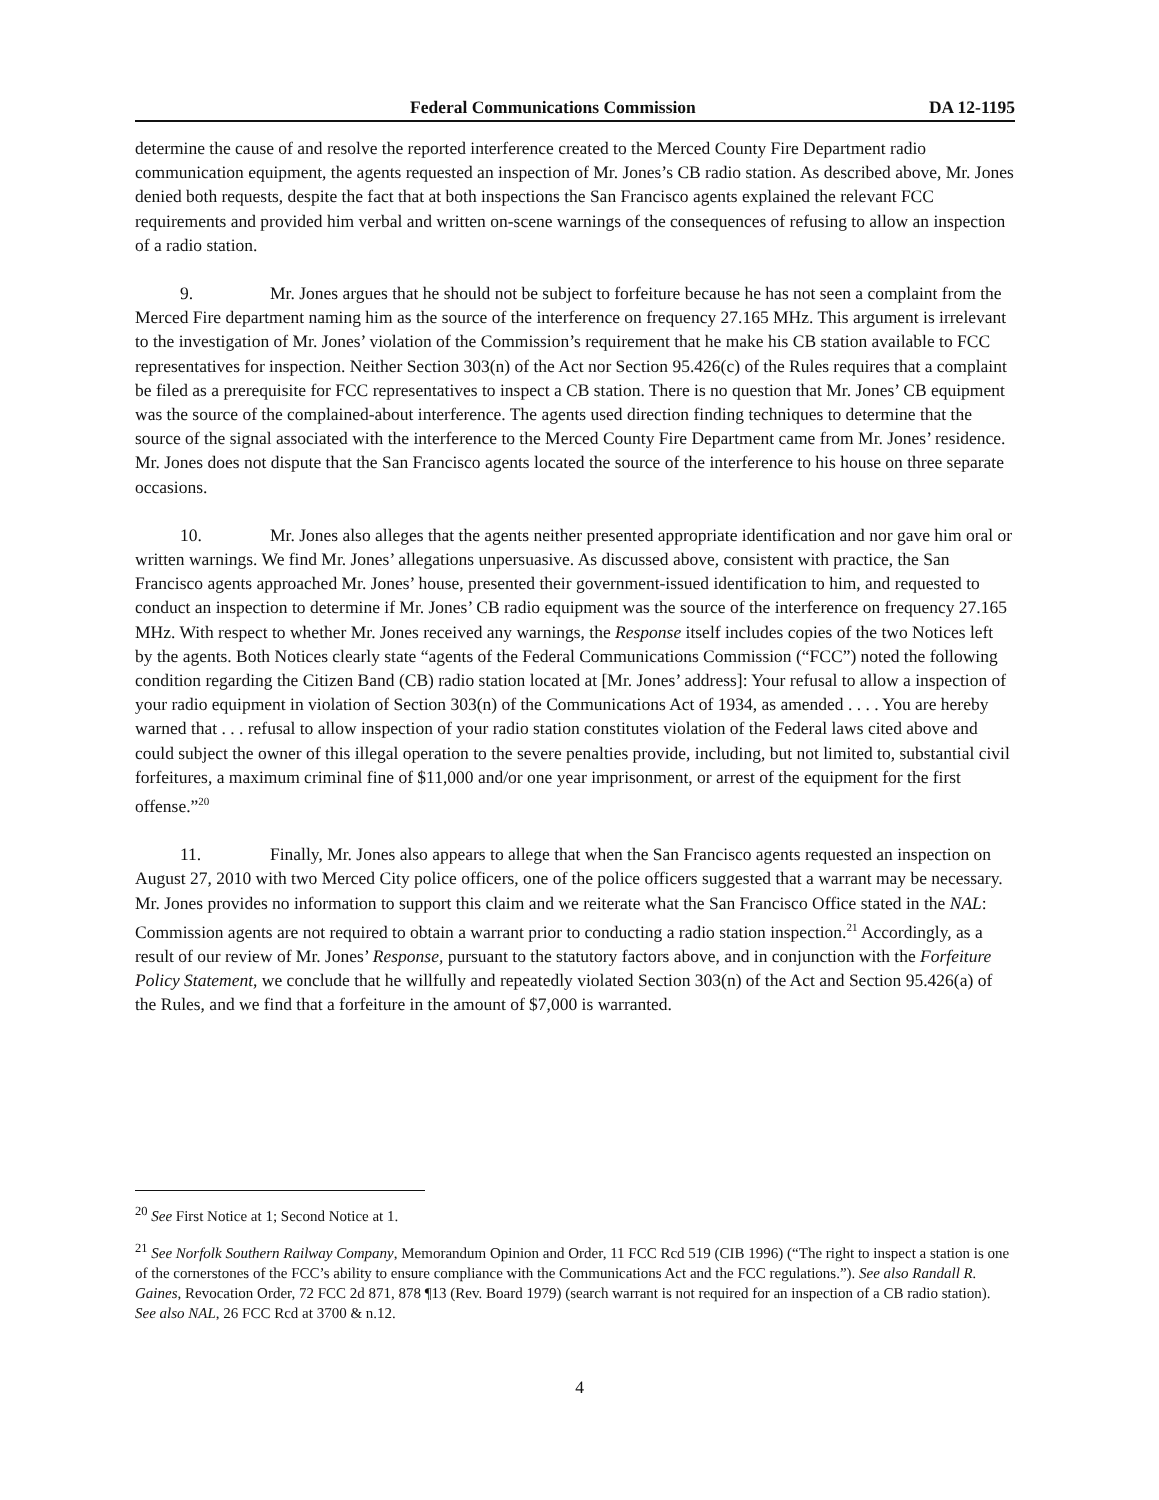Federal Communications Commission DA 12-1195
determine the cause of and resolve the reported interference created to the Merced County Fire Department radio communication equipment, the agents requested an inspection of Mr. Jones’s CB radio station. As described above, Mr. Jones denied both requests, despite the fact that at both inspections the San Francisco agents explained the relevant FCC requirements and provided him verbal and written on-scene warnings of the consequences of refusing to allow an inspection of a radio station.
9. Mr. Jones argues that he should not be subject to forfeiture because he has not seen a complaint from the Merced Fire department naming him as the source of the interference on frequency 27.165 MHz. This argument is irrelevant to the investigation of Mr. Jones’ violation of the Commission’s requirement that he make his CB station available to FCC representatives for inspection. Neither Section 303(n) of the Act nor Section 95.426(c) of the Rules requires that a complaint be filed as a prerequisite for FCC representatives to inspect a CB station. There is no question that Mr. Jones’ CB equipment was the source of the complained-about interference. The agents used direction finding techniques to determine that the source of the signal associated with the interference to the Merced County Fire Department came from Mr. Jones’ residence. Mr. Jones does not dispute that the San Francisco agents located the source of the interference to his house on three separate occasions.
10. Mr. Jones also alleges that the agents neither presented appropriate identification and nor gave him oral or written warnings. We find Mr. Jones’ allegations unpersuasive. As discussed above, consistent with practice, the San Francisco agents approached Mr. Jones’ house, presented their government-issued identification to him, and requested to conduct an inspection to determine if Mr. Jones’ CB radio equipment was the source of the interference on frequency 27.165 MHz. With respect to whether Mr. Jones received any warnings, the Response itself includes copies of the two Notices left by the agents. Both Notices clearly state “agents of the Federal Communications Commission (“FCC”) noted the following condition regarding the Citizen Band (CB) radio station located at [Mr. Jones’ address]: Your refusal to allow a inspection of your radio equipment in violation of Section 303(n) of the Communications Act of 1934, as amended . . . . You are hereby warned that . . . refusal to allow inspection of your radio station constitutes violation of the Federal laws cited above and could subject the owner of this illegal operation to the severe penalties provide, including, but not limited to, substantial civil forfeitures, a maximum criminal fine of $11,000 and/or one year imprisonment, or arrest of the equipment for the first offense.”<sup>20</sup>
11. Finally, Mr. Jones also appears to allege that when the San Francisco agents requested an inspection on August 27, 2010 with two Merced City police officers, one of the police officers suggested that a warrant may be necessary. Mr. Jones provides no information to support this claim and we reiterate what the San Francisco Office stated in the NAL: Commission agents are not required to obtain a warrant prior to conducting a radio station inspection.<sup>21</sup> Accordingly, as a result of our review of Mr. Jones’ Response, pursuant to the statutory factors above, and in conjunction with the Forfeiture Policy Statement, we conclude that he willfully and repeatedly violated Section 303(n) of the Act and Section 95.426(a) of the Rules, and we find that a forfeiture in the amount of $7,000 is warranted.
<sup>20</sup> See First Notice at 1; Second Notice at 1.
<sup>21</sup> See Norfolk Southern Railway Company, Memorandum Opinion and Order, 11 FCC Rcd 519 (CIB 1996) (“The right to inspect a station is one of the cornerstones of the FCC’s ability to ensure compliance with the Communications Act and the FCC regulations.”). See also Randall R. Gaines, Revocation Order, 72 FCC 2d 871, 878 ¶13 (Rev. Board 1979) (search warrant is not required for an inspection of a CB radio station). See also NAL, 26 FCC Rcd at 3700 & n.12.
4